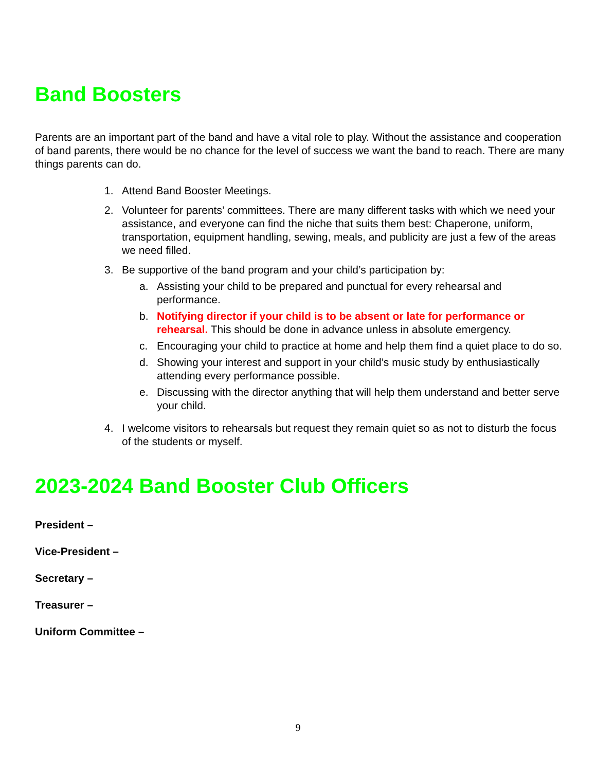Band Boosters
Parents are an important part of the band and have a vital role to play. Without the assistance and cooperation of band parents, there would be no chance for the level of success we want the band to reach. There are many things parents can do.
1. Attend Band Booster Meetings.
2. Volunteer for parents’ committees. There are many different tasks with which we need your assistance, and everyone can find the niche that suits them best: Chaperone, uniform, transportation, equipment handling, sewing, meals, and publicity are just a few of the areas we need filled.
3. Be supportive of the band program and your child’s participation by:
a. Assisting your child to be prepared and punctual for every rehearsal and performance.
b. Notifying director if your child is to be absent or late for performance or rehearsal. This should be done in advance unless in absolute emergency.
c. Encouraging your child to practice at home and help them find a quiet place to do so.
d. Showing your interest and support in your child’s music study by enthusiastically attending every performance possible.
e. Discussing with the director anything that will help them understand and better serve your child.
4. I welcome visitors to rehearsals but request they remain quiet so as not to disturb the focus of the students or myself.
2023-2024 Band Booster Club Officers
President –
Vice-President –
Secretary –
Treasurer –
Uniform Committee –
9